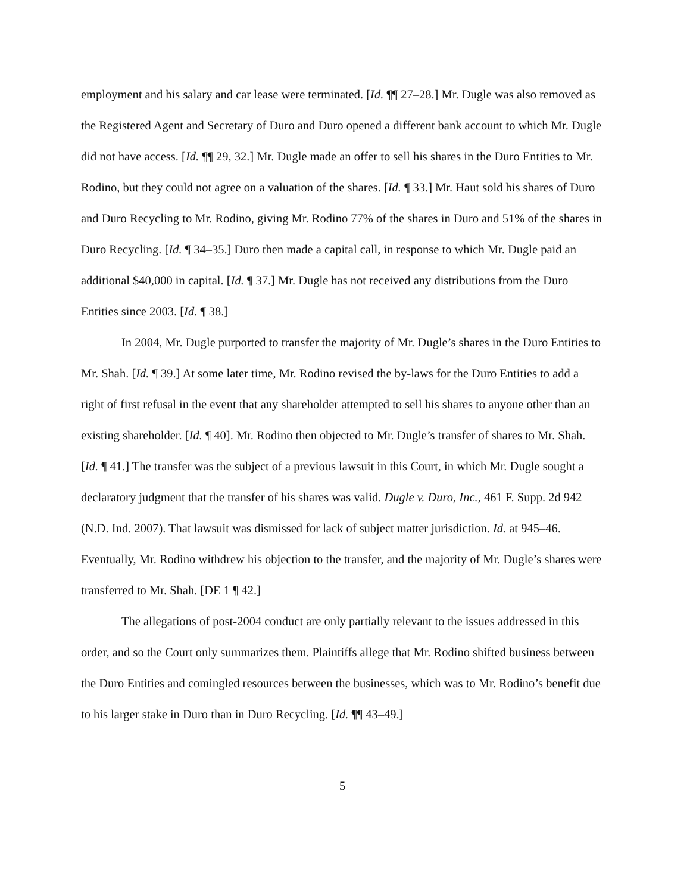employment and his salary and car lease were terminated. [Id. ¶¶ 27–28.] Mr. Dugle was also removed as the Registered Agent and Secretary of Duro and Duro opened a different bank account to which Mr. Dugle did not have access. [Id. ¶¶ 29, 32.] Mr. Dugle made an offer to sell his shares in the Duro Entities to Mr. Rodino, but they could not agree on a valuation of the shares. [Id. ¶ 33.] Mr. Haut sold his shares of Duro and Duro Recycling to Mr. Rodino, giving Mr. Rodino 77% of the shares in Duro and 51% of the shares in Duro Recycling. [Id. ¶ 34–35.] Duro then made a capital call, in response to which Mr. Dugle paid an additional $40,000 in capital. [Id. ¶ 37.] Mr. Dugle has not received any distributions from the Duro Entities since 2003. [Id. ¶ 38.]
In 2004, Mr. Dugle purported to transfer the majority of Mr. Dugle’s shares in the Duro Entities to Mr. Shah. [Id. ¶ 39.] At some later time, Mr. Rodino revised the by-laws for the Duro Entities to add a right of first refusal in the event that any shareholder attempted to sell his shares to anyone other than an existing shareholder. [Id. ¶ 40]. Mr. Rodino then objected to Mr. Dugle’s transfer of shares to Mr. Shah. [Id. ¶ 41.] The transfer was the subject of a previous lawsuit in this Court, in which Mr. Dugle sought a declaratory judgment that the transfer of his shares was valid. Dugle v. Duro, Inc., 461 F. Supp. 2d 942 (N.D. Ind. 2007). That lawsuit was dismissed for lack of subject matter jurisdiction. Id. at 945–46. Eventually, Mr. Rodino withdrew his objection to the transfer, and the majority of Mr. Dugle’s shares were transferred to Mr. Shah. [DE 1 ¶ 42.]
The allegations of post-2004 conduct are only partially relevant to the issues addressed in this order, and so the Court only summarizes them. Plaintiffs allege that Mr. Rodino shifted business between the Duro Entities and comingled resources between the businesses, which was to Mr. Rodino’s benefit due to his larger stake in Duro than in Duro Recycling. [Id. ¶¶ 43–49.]
5